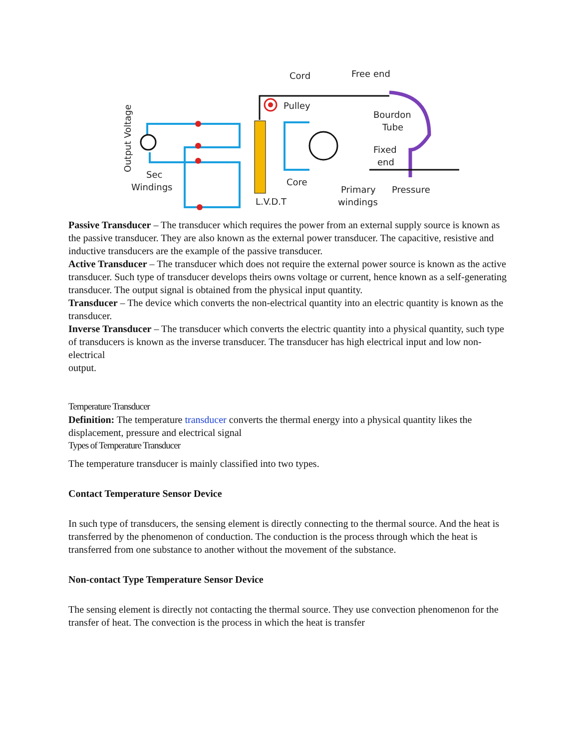Cord
Free end
Pulley
Bourdon
Tube
Fixed
end
Core
L.V.D.T
Primary
Pressure
windings
Sec
Windings
Output Voltage
Passive Transducer – The transducer which requires the power from an external supply source is known as the passive transducer. They are also known as the external power transducer. The capacitive, resistive and inductive transducers are the example of the passive transducer.
Active Transducer – The transducer which does not require the external power source is known as the active transducer. Such type of transducer develops theirs owns voltage or current, hence known as a self-generating transducer. The output signal is obtained from the physical input quantity.
Transducer – The device which converts the non-electrical quantity into an electric quantity is known as the transducer.
Inverse Transducer – The transducer which converts the electric quantity into a physical quantity, such type of transducers is known as the inverse transducer. The transducer has high electrical input and low non-electrical
output.
Temperature Transducer
Definition: The temperature transducer converts the thermal energy into a physical quantity likes the displacement, pressure and electrical signal
Types of Temperature Transducer
The temperature transducer is mainly classified into two types.
Contact Temperature Sensor Device
In such type of transducers, the sensing element is directly connecting to the thermal source. And the heat is transferred by the phenomenon of conduction. The conduction is the process through which the heat is transferred from one substance to another without the movement of the substance.
Non-contact Type Temperature Sensor Device
The sensing element is directly not contacting the thermal source. They use convection phenomenon for the transfer of heat. The convection is the process in which the heat is transfer